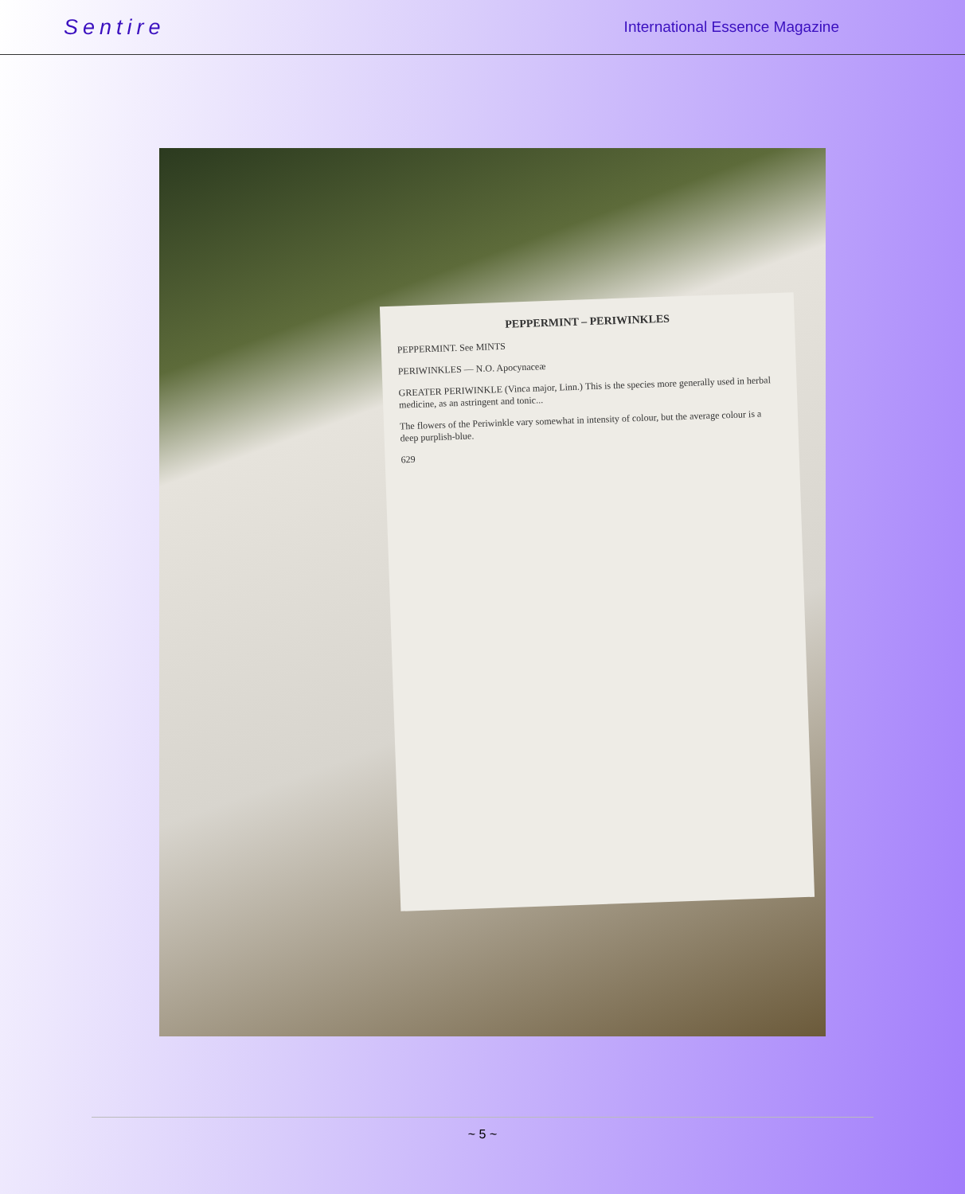Sentire International Essence Magazine
PEPPERMINT – PERIWINKLES
PEPPERMINT. See MINTS
PERIWINKLES — N.O. Apocynaceæ
GREATER PERIWINKLE (Vinca major, Linn.) This is the species more generally used in herbal medicine, as an astringent and tonic...
The flowers of the Periwinkle vary somewhat in intensity of colour, but the average colour is a deep purplish-blue.
629
~ 5 ~